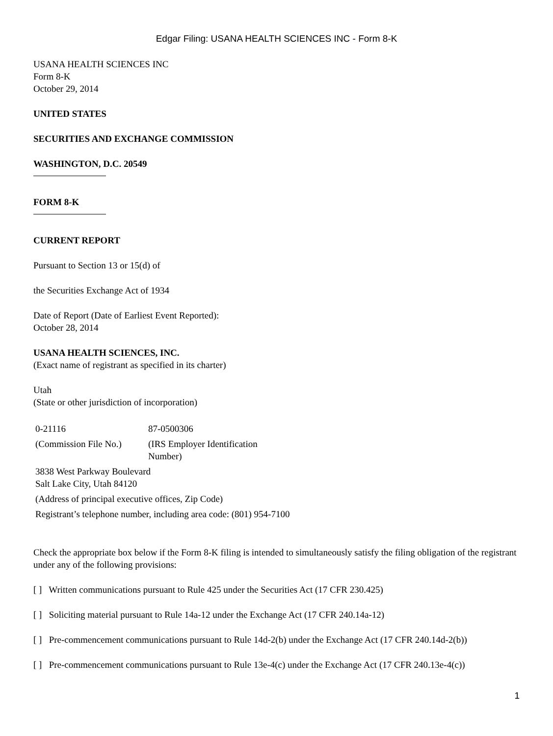Edgar Filing: USANA HEALTH SCIENCES INC - Form 8-K
USANA HEALTH SCIENCES INC
Form 8-K
October 29, 2014
UNITED STATES
SECURITIES AND EXCHANGE COMMISSION
WASHINGTON, D.C. 20549
FORM 8-K
CURRENT REPORT
Pursuant to Section 13 or 15(d) of
the Securities Exchange Act of 1934
Date of Report (Date of Earliest Event Reported):
October 28, 2014
USANA HEALTH SCIENCES, INC.
(Exact name of registrant as specified in its charter)
Utah
(State or other jurisdiction of incorporation)
| 0-21116 | 87-0500306 |
| (Commission File No.) | (IRS Employer Identification Number) |
| 3838 West Parkway Boulevard Salt Lake City, Utah 84120 | |
| (Address of principal executive offices, Zip Code) | |
| Registrant’s telephone number, including area code: (801) 954-7100 | |
Check the appropriate box below if the Form 8-K filing is intended to simultaneously satisfy the filing obligation of the registrant under any of the following provisions:
[ ] Written communications pursuant to Rule 425 under the Securities Act (17 CFR 230.425)
[ ] Soliciting material pursuant to Rule 14a-12 under the Exchange Act (17 CFR 240.14a-12)
[ ] Pre-commencement communications pursuant to Rule 14d-2(b) under the Exchange Act (17 CFR 240.14d-2(b))
[ ] Pre-commencement communications pursuant to Rule 13e-4(c) under the Exchange Act (17 CFR 240.13e-4(c))
1